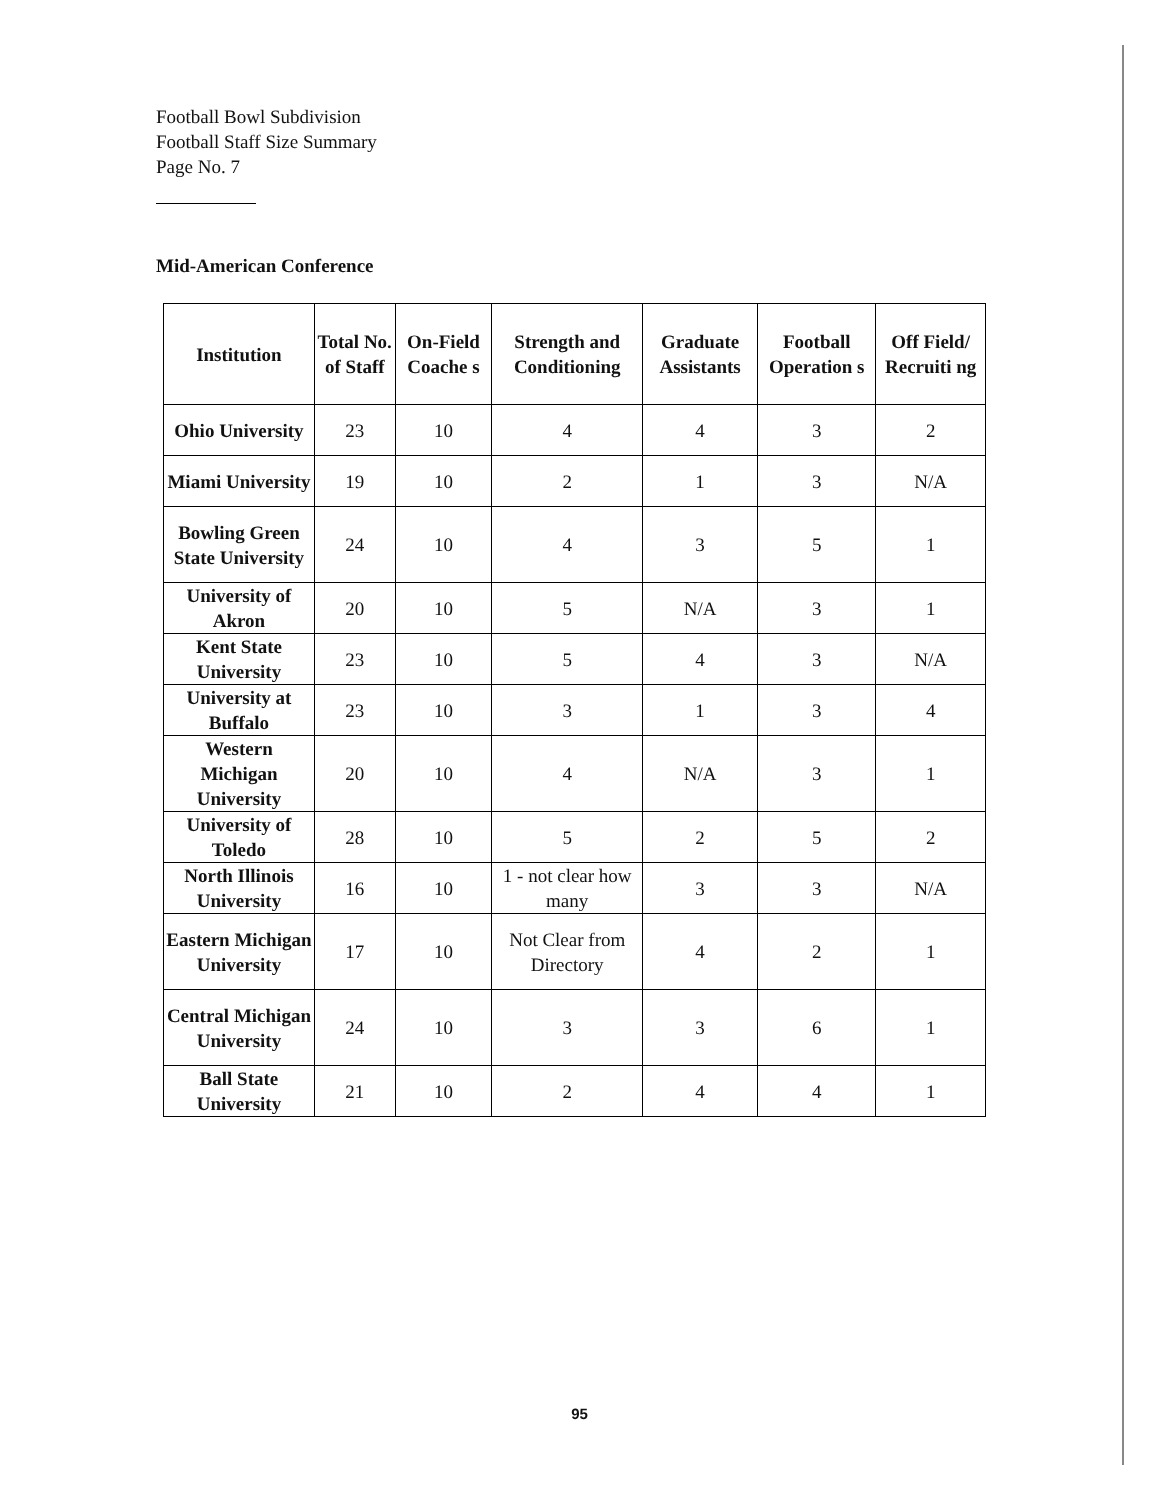Football Bowl Subdivision
Football Staff Size Summary
Page No. 7
Mid-American Conference
| Institution | Total No. of Staff | On-Field Coache s | Strength and Conditioning | Graduate Assistants | Football Operation s | Off Field/ Recruiti ng |
| --- | --- | --- | --- | --- | --- | --- |
| Ohio University | 23 | 10 | 4 | 4 | 3 | 2 |
| Miami University | 19 | 10 | 2 | 1 | 3 | N/A |
| Bowling Green State University | 24 | 10 | 4 | 3 | 5 | 1 |
| University of Akron | 20 | 10 | 5 | N/A | 3 | 1 |
| Kent State University | 23 | 10 | 5 | 4 | 3 | N/A |
| University at Buffalo | 23 | 10 | 3 | 1 | 3 | 4 |
| Western Michigan University | 20 | 10 | 4 | N/A | 3 | 1 |
| University of Toledo | 28 | 10 | 5 | 2 | 5 | 2 |
| North Illinois University | 16 | 10 | 1 - not clear how many | 3 | 3 | N/A |
| Eastern Michigan University | 17 | 10 | Not Clear from Directory | 4 | 2 | 1 |
| Central Michigan University | 24 | 10 | 3 | 3 | 6 | 1 |
| Ball State University | 21 | 10 | 2 | 4 | 4 | 1 |
95